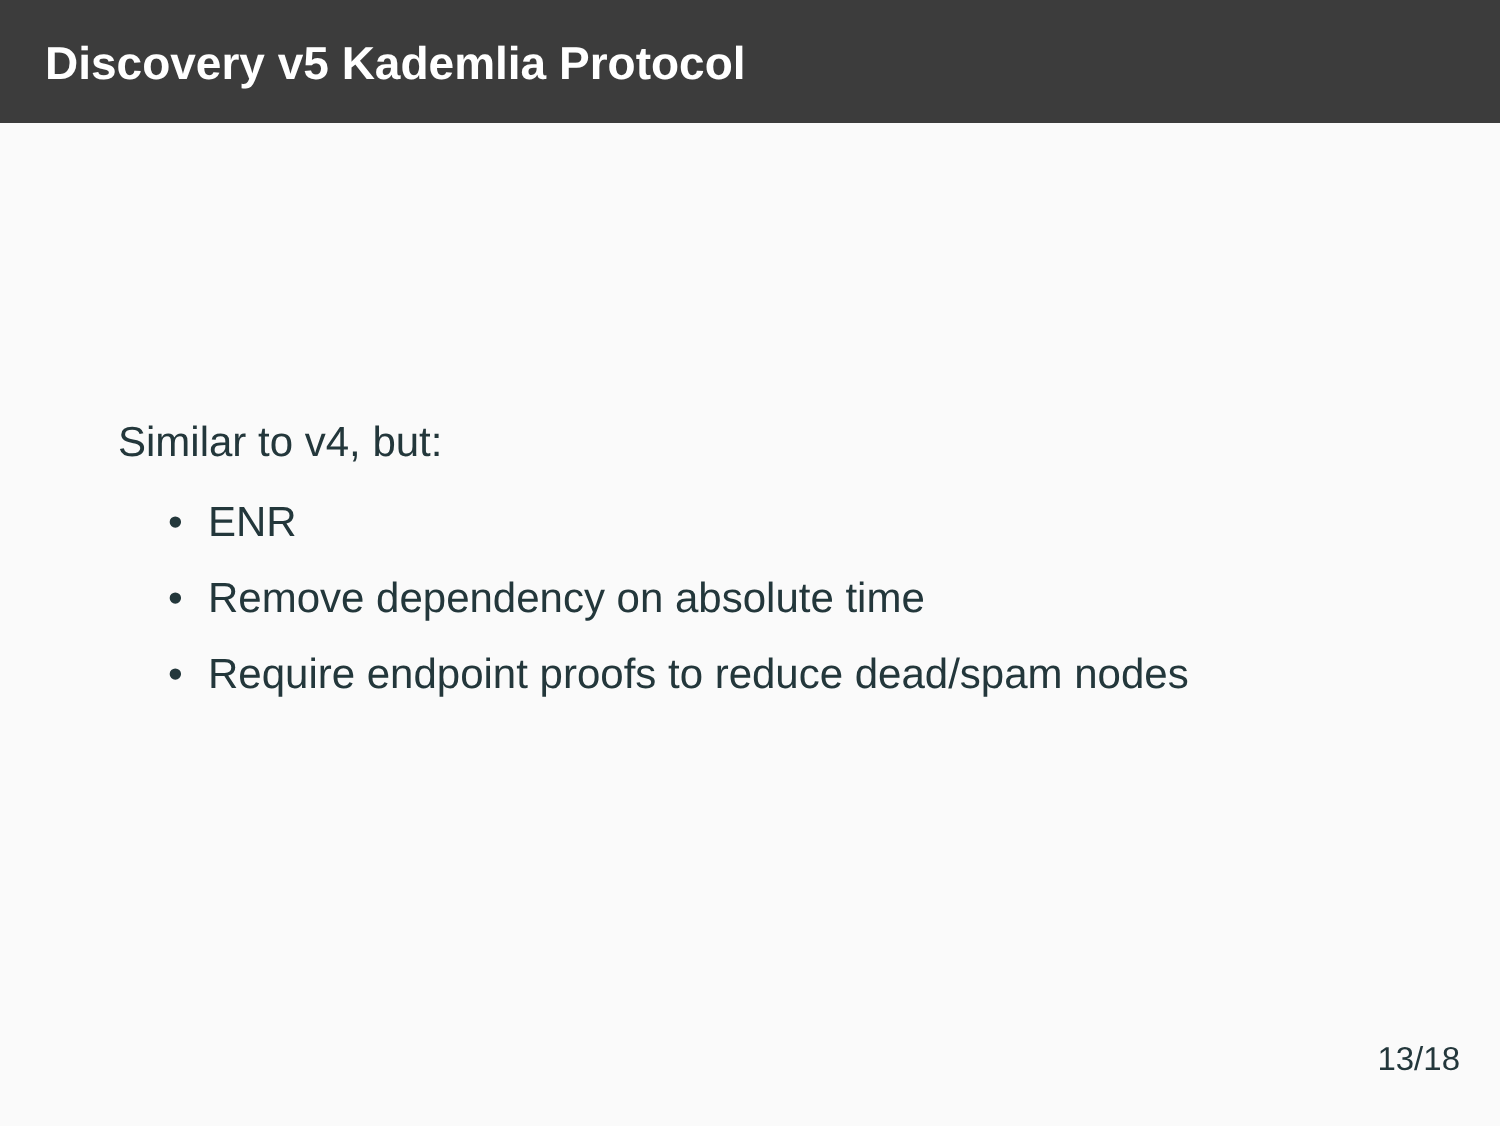Discovery v5 Kademlia Protocol
Similar to v4, but:
• ENR
• Remove dependency on absolute time
• Require endpoint proofs to reduce dead/spam nodes
13/18